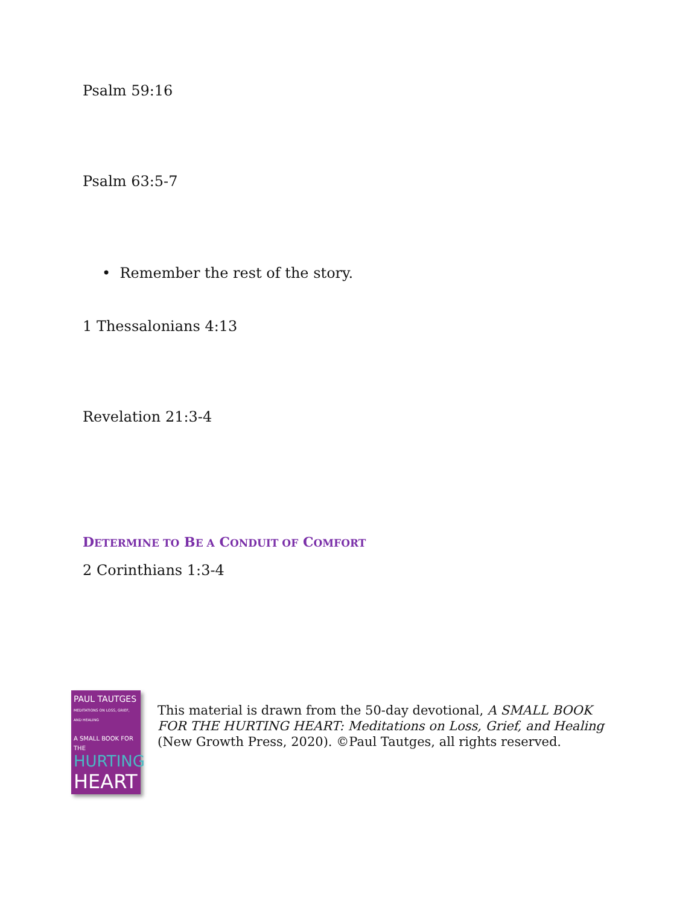Psalm 59:16
Psalm 63:5-7
• Remember the rest of the story.
1 Thessalonians 4:13
Revelation 21:3-4
DETERMINE TO BE A CONDUIT OF COMFORT
2 Corinthians 1:3-4
PAUL TAUTGES
MEDITATIONS ON LOSS, GRIEF, AND HEALING
A SMALL BOOK FOR THE
HURTING
HEART
This material is drawn from the 50-day devotional, A SMALL BOOK FOR THE HURTING HEART: Meditations on Loss, Grief, and Healing (New Growth Press, 2020). ©Paul Tautges, all rights reserved.